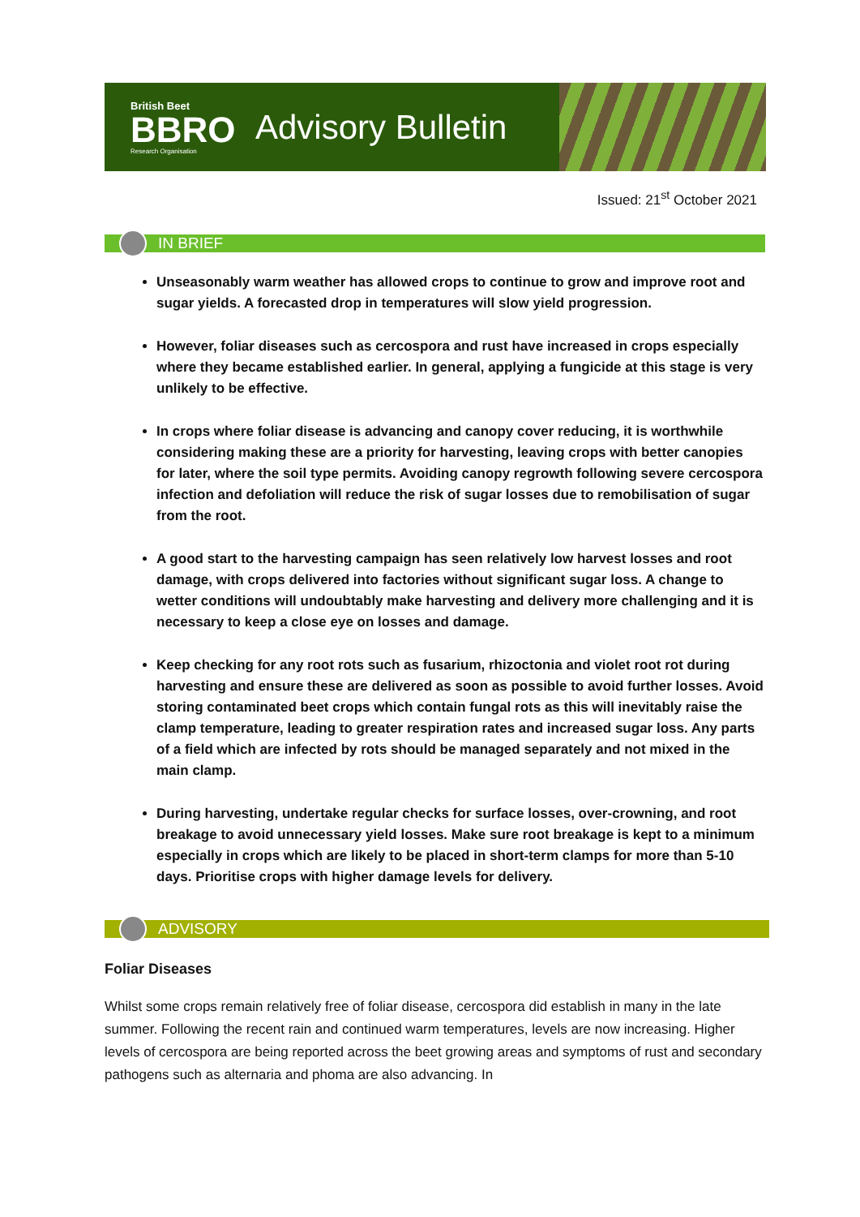British Beet
BBRO
Research Organisation
Advisory Bulletin
Issued: 21<sup>st</sup> October 2021
IN BRIEF
Unseasonably warm weather has allowed crops to continue to grow and improve root and sugar yields. A forecasted drop in temperatures will slow yield progression.
However, foliar diseases such as cercospora and rust have increased in crops especially where they became established earlier. In general, applying a fungicide at this stage is very unlikely to be effective.
In crops where foliar disease is advancing and canopy cover reducing, it is worthwhile considering making these are a priority for harvesting, leaving crops with better canopies for later, where the soil type permits. Avoiding canopy regrowth following severe cercospora infection and defoliation will reduce the risk of sugar losses due to remobilisation of sugar from the root.
A good start to the harvesting campaign has seen relatively low harvest losses and root damage, with crops delivered into factories without significant sugar loss. A change to wetter conditions will undoubtably make harvesting and delivery more challenging and it is necessary to keep a close eye on losses and damage.
Keep checking for any root rots such as fusarium, rhizoctonia and violet root rot during harvesting and ensure these are delivered as soon as possible to avoid further losses. Avoid storing contaminated beet crops which contain fungal rots as this will inevitably raise the clamp temperature, leading to greater respiration rates and increased sugar loss. Any parts of a field which are infected by rots should be managed separately and not mixed in the main clamp.
During harvesting, undertake regular checks for surface losses, over-crowning, and root breakage to avoid unnecessary yield losses. Make sure root breakage is kept to a minimum especially in crops which are likely to be placed in short-term clamps for more than 5-10 days. Prioritise crops with higher damage levels for delivery.
ADVISORY
Foliar Diseases
Whilst some crops remain relatively free of foliar disease, cercospora did establish in many in the late summer. Following the recent rain and continued warm temperatures, levels are now increasing. Higher levels of cercospora are being reported across the beet growing areas and symptoms of rust and secondary pathogens such as alternaria and phoma are also advancing. In